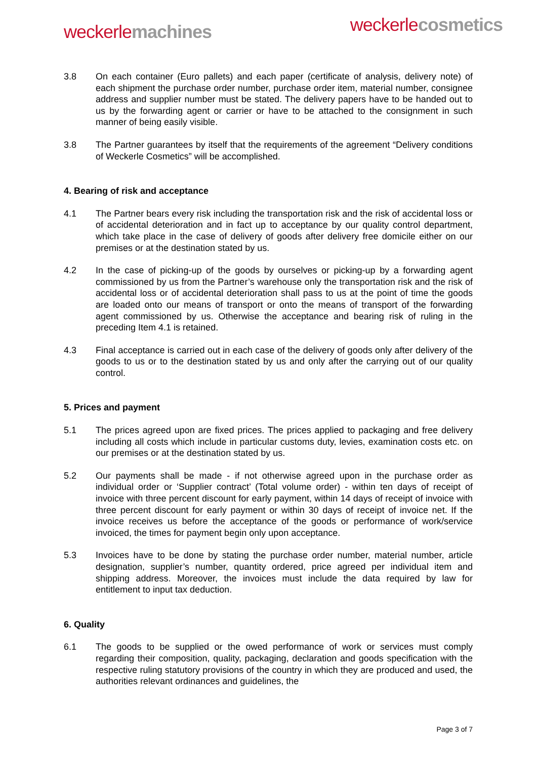weckerle machines
weckerle cosmetics
3.8 On each container (Euro pallets) and each paper (certificate of analysis, delivery note) of each shipment the purchase order number, purchase order item, material number, consignee address and supplier number must be stated. The delivery papers have to be handed out to us by the forwarding agent or carrier or have to be attached to the consignment in such manner of being easily visible.
3.8 The Partner guarantees by itself that the requirements of the agreement “Delivery conditions of Weckerle Cosmetics” will be accomplished.
4. Bearing of risk and acceptance
4.1 The Partner bears every risk including the transportation risk and the risk of accidental loss or of accidental deterioration and in fact up to acceptance by our quality control department, which take place in the case of delivery of goods after delivery free domicile either on our premises or at the destination stated by us.
4.2 In the case of picking-up of the goods by ourselves or picking-up by a forwarding agent commissioned by us from the Partner’s warehouse only the transportation risk and the risk of accidental loss or of accidental deterioration shall pass to us at the point of time the goods are loaded onto our means of transport or onto the means of transport of the forwarding agent commissioned by us. Otherwise the acceptance and bearing risk of ruling in the preceding Item 4.1 is retained.
4.3 Final acceptance is carried out in each case of the delivery of goods only after delivery of the goods to us or to the destination stated by us and only after the carrying out of our quality control.
5. Prices and payment
5.1 The prices agreed upon are fixed prices. The prices applied to packaging and free delivery including all costs which include in particular customs duty, levies, examination costs etc. on our premises or at the destination stated by us.
5.2 Our payments shall be made - if not otherwise agreed upon in the purchase order as individual order or ‘Supplier contract’ (Total volume order) - within ten days of receipt of invoice with three percent discount for early payment, within 14 days of receipt of invoice with three percent discount for early payment or within 30 days of receipt of invoice net. If the invoice receives us before the acceptance of the goods or performance of work/service invoiced, the times for payment begin only upon acceptance.
5.3 Invoices have to be done by stating the purchase order number, material number, article designation, supplier’s number, quantity ordered, price agreed per individual item and shipping address. Moreover, the invoices must include the data required by law for entitlement to input tax deduction.
6. Quality
6.1 The goods to be supplied or the owed performance of work or services must comply regarding their composition, quality, packaging, declaration and goods specification with the respective ruling statutory provisions of the country in which they are produced and used, the authorities relevant ordinances and guidelines, the
Page 3 of 7